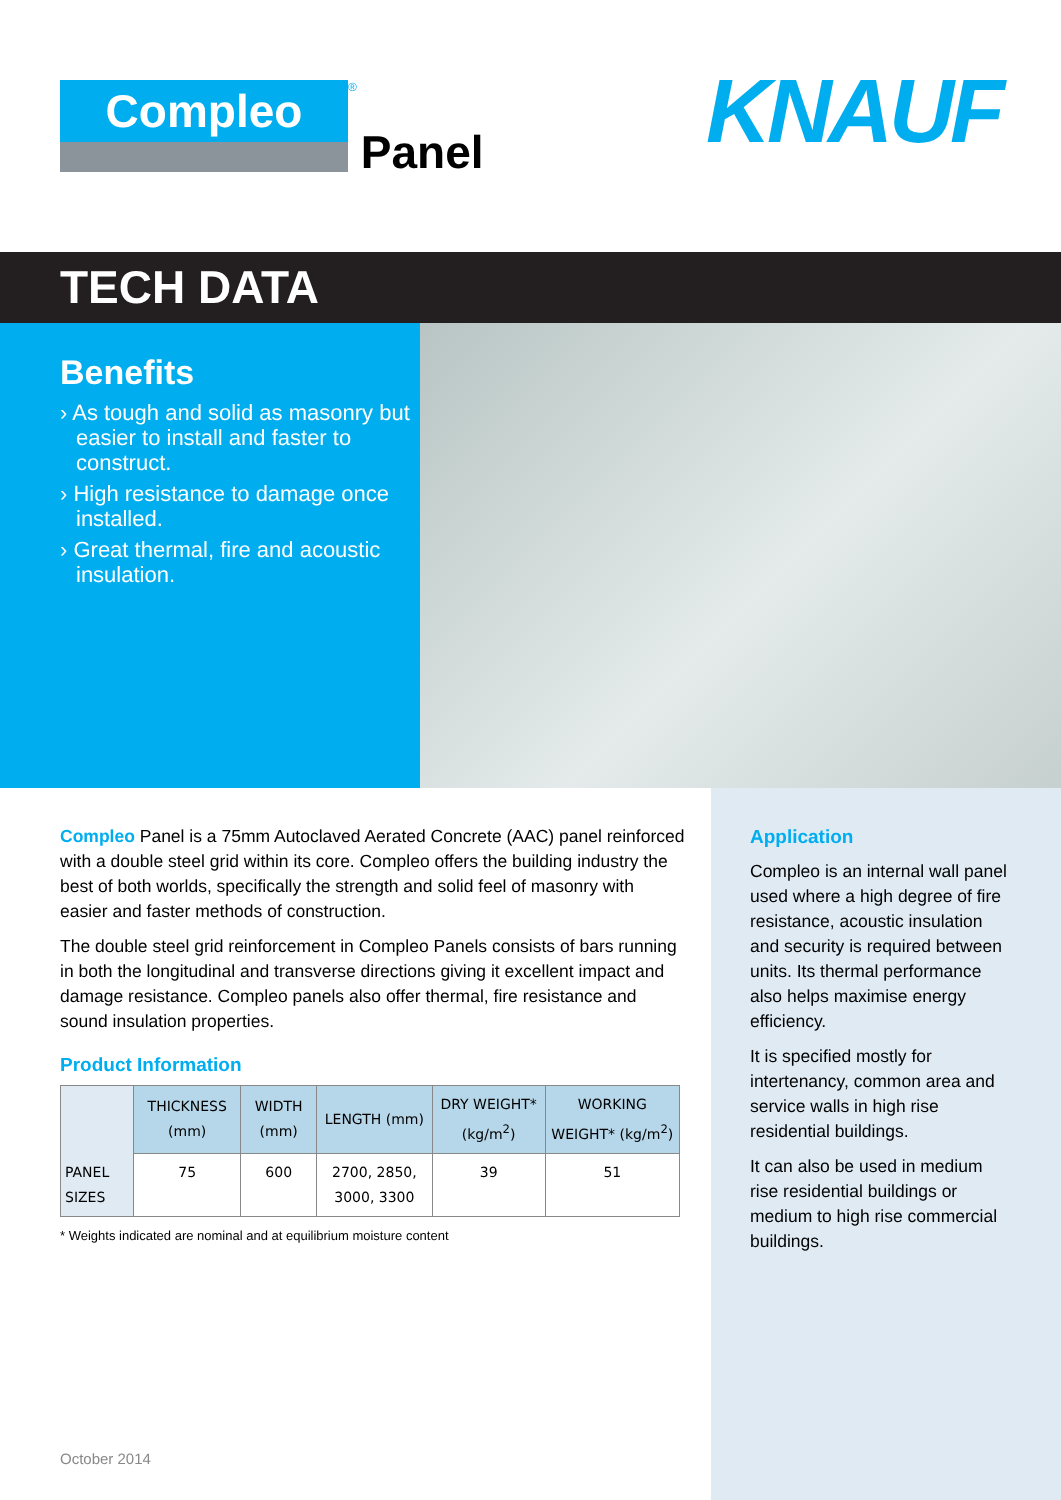Compleo
<sup>®</sup>
Panel
KNAUF
TECH DATA
Benefits
› As tough and solid as masonry but easier to install and faster to construct.
› High resistance to damage once installed.
› Great thermal, fire and acoustic insulation.
Compleo Panel is a 75mm Autoclaved Aerated Concrete (AAC) panel reinforced with a double steel grid within its core. Compleo offers the building industry the best of both worlds, specifically the strength and solid feel of masonry with easier and faster methods of construction.
The double steel grid reinforcement in Compleo Panels consists of bars running in both the longitudinal and transverse directions giving it excellent impact and damage resistance. Compleo panels also offer thermal, fire resistance and sound insulation properties.
Product Information
| | THICKNESS (mm) | WIDTH (mm) | LENGTH (mm) | DRY WEIGHT* (kg/m<sup>2</sup>) | WORKING WEIGHT* (kg/m<sup>2</sup>) |
| --- | --- | --- | --- | --- | --- |
| PANEL SIZES | 75 | 600 | 2700, 2850, 3000, 3300 | 39 | 51 |
* Weights indicated are nominal and at equilibrium moisture content
Application
Compleo is an internal wall panel used where a high degree of fire resistance, acoustic insulation and security is required between units. Its thermal performance also helps maximise energy efficiency.
It is specified mostly for intertenancy, common area and service walls in high rise residential buildings.
It can also be used in medium rise residential buildings or medium to high rise commercial buildings.
October 2014